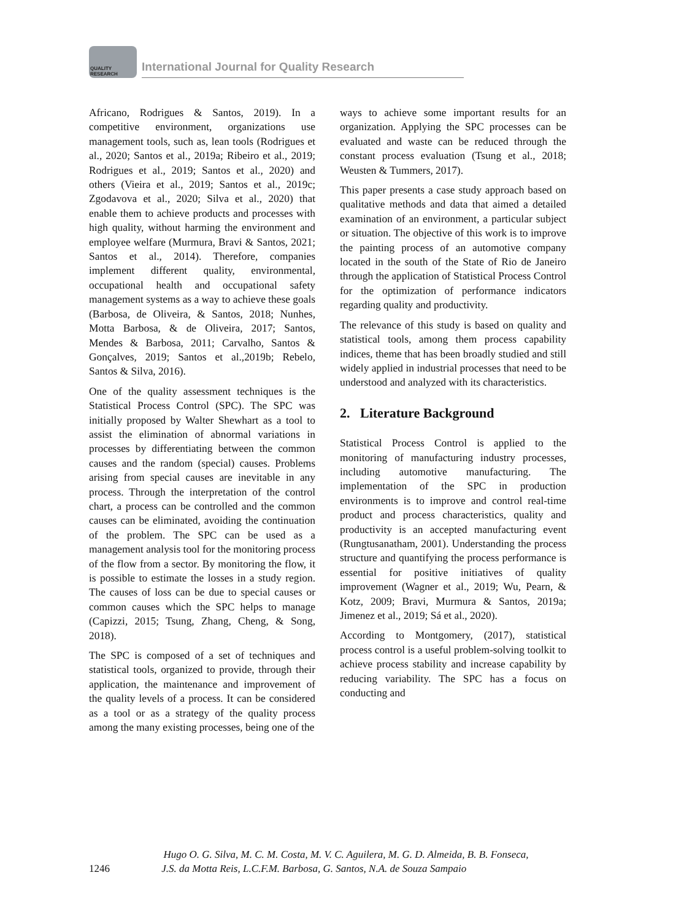QUALITY RESEARCH
International Journal for Quality Research
Africano, Rodrigues & Santos, 2019). In a competitive environment, organizations use management tools, such as, lean tools (Rodrigues et al., 2020; Santos et al., 2019a; Ribeiro et al., 2019; Rodrigues et al., 2019; Santos et al., 2020) and others (Vieira et al., 2019; Santos et al., 2019c; Zgodavova et al., 2020; Silva et al., 2020) that enable them to achieve products and processes with high quality, without harming the environment and employee welfare (Murmura, Bravi & Santos, 2021; Santos et al., 2014). Therefore, companies implement different quality, environmental, occupational health and occupational safety management systems as a way to achieve these goals (Barbosa, de Oliveira, & Santos, 2018; Nunhes, Motta Barbosa, & de Oliveira, 2017; Santos, Mendes & Barbosa, 2011; Carvalho, Santos & Gonçalves, 2019; Santos et al.,2019b; Rebelo, Santos & Silva, 2016).
One of the quality assessment techniques is the Statistical Process Control (SPC). The SPC was initially proposed by Walter Shewhart as a tool to assist the elimination of abnormal variations in processes by differentiating between the common causes and the random (special) causes. Problems arising from special causes are inevitable in any process. Through the interpretation of the control chart, a process can be controlled and the common causes can be eliminated, avoiding the continuation of the problem. The SPC can be used as a management analysis tool for the monitoring process of the flow from a sector. By monitoring the flow, it is possible to estimate the losses in a study region. The causes of loss can be due to special causes or common causes which the SPC helps to manage (Capizzi, 2015; Tsung, Zhang, Cheng, & Song, 2018).
The SPC is composed of a set of techniques and statistical tools, organized to provide, through their application, the maintenance and improvement of the quality levels of a process. It can be considered as a tool or as a strategy of the quality process among the many existing processes, being one of the
ways to achieve some important results for an organization. Applying the SPC processes can be evaluated and waste can be reduced through the constant process evaluation (Tsung et al., 2018; Weusten & Tummers, 2017).
This paper presents a case study approach based on qualitative methods and data that aimed a detailed examination of an environment, a particular subject or situation. The objective of this work is to improve the painting process of an automotive company located in the south of the State of Rio de Janeiro through the application of Statistical Process Control for the optimization of performance indicators regarding quality and productivity.
The relevance of this study is based on quality and statistical tools, among them process capability indices, theme that has been broadly studied and still widely applied in industrial processes that need to be understood and analyzed with its characteristics.
2. Literature Background
Statistical Process Control is applied to the monitoring of manufacturing industry processes, including automotive manufacturing. The implementation of the SPC in production environments is to improve and control real-time product and process characteristics, quality and productivity is an accepted manufacturing event (Rungtusanatham, 2001). Understanding the process structure and quantifying the process performance is essential for positive initiatives of quality improvement (Wagner et al., 2019; Wu, Pearn, & Kotz, 2009; Bravi, Murmura & Santos, 2019a; Jimenez et al., 2019; Sá et al., 2020).
According to Montgomery, (2017), statistical process control is a useful problem-solving toolkit to achieve process stability and increase capability by reducing variability. The SPC has a focus on conducting and
Hugo O. G. Silva, M. C. M. Costa, M. V. C. Aguilera, M. G. D. Almeida, B. B. Fonseca,
1246 J.S. da Motta Reis, L.C.F.M. Barbosa, G. Santos, N.A. de Souza Sampaio